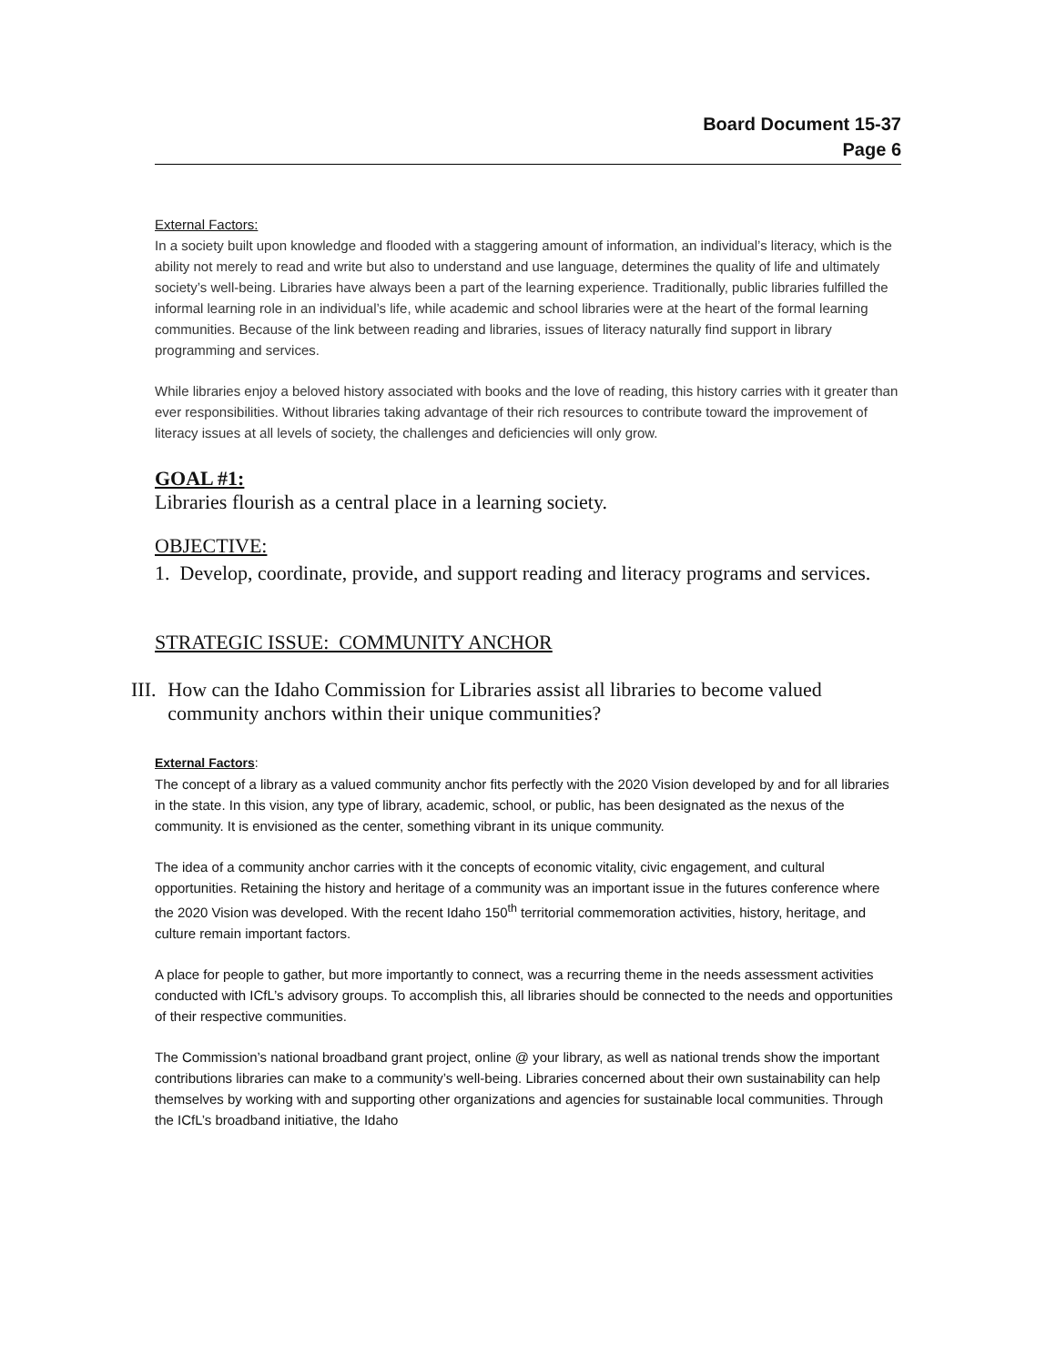Board Document 15-37
Page 6
External Factors:
In a society built upon knowledge and flooded with a staggering amount of information, an individual’s literacy, which is the ability not merely to read and write but also to understand and use language, determines the quality of life and ultimately society’s well-being. Libraries have always been a part of the learning experience. Traditionally, public libraries fulfilled the informal learning role in an individual’s life, while academic and school libraries were at the heart of the formal learning communities. Because of the link between reading and libraries, issues of literacy naturally find support in library programming and services.
While libraries enjoy a beloved history associated with books and the love of reading, this history carries with it greater than ever responsibilities. Without libraries taking advantage of their rich resources to contribute toward the improvement of literacy issues at all levels of society, the challenges and deficiencies will only grow.
GOAL #1:
Libraries flourish as a central place in a learning society.
OBJECTIVE:
1. Develop, coordinate, provide, and support reading and literacy programs and services.
STRATEGIC ISSUE: COMMUNITY ANCHOR
III. How can the Idaho Commission for Libraries assist all libraries to become valued community anchors within their unique communities?
External Factors:
The concept of a library as a valued community anchor fits perfectly with the 2020 Vision developed by and for all libraries in the state. In this vision, any type of library, academic, school, or public, has been designated as the nexus of the community. It is envisioned as the center, something vibrant in its unique community.
The idea of a community anchor carries with it the concepts of economic vitality, civic engagement, and cultural opportunities. Retaining the history and heritage of a community was an important issue in the futures conference where the 2020 Vision was developed. With the recent Idaho 150<sup>th</sup> territorial commemoration activities, history, heritage, and culture remain important factors.
A place for people to gather, but more importantly to connect, was a recurring theme in the needs assessment activities conducted with ICfL’s advisory groups. To accomplish this, all libraries should be connected to the needs and opportunities of their respective communities.
The Commission’s national broadband grant project, online @ your library, as well as national trends show the important contributions libraries can make to a community’s well-being. Libraries concerned about their own sustainability can help themselves by working with and supporting other organizations and agencies for sustainable local communities. Through the ICfL’s broadband initiative, the Idaho